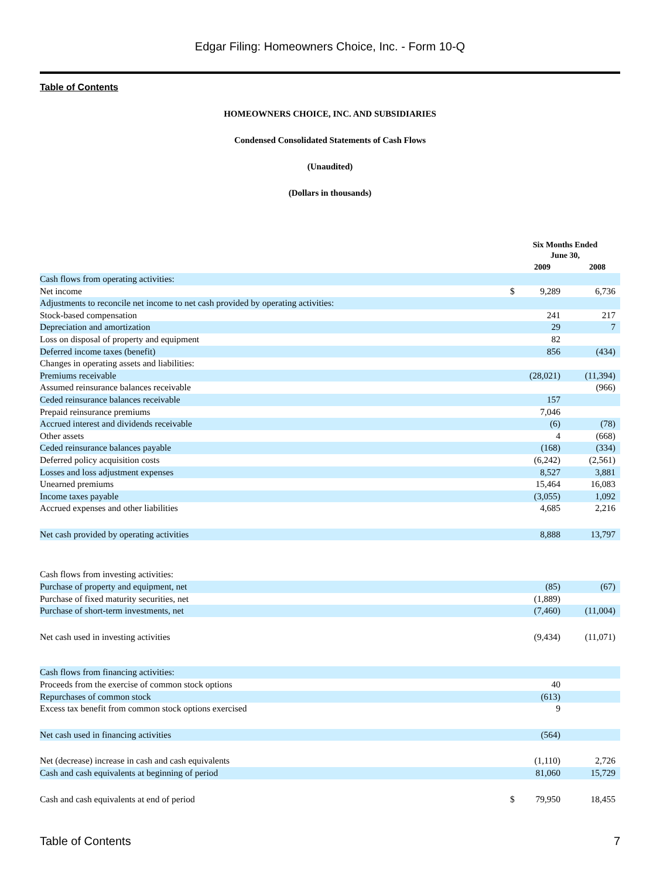Edgar Filing: Homeowners Choice, Inc. - Form 10-Q
Table of Contents
HOMEOWNERS CHOICE, INC. AND SUBSIDIARIES
Condensed Consolidated Statements of Cash Flows
(Unaudited)
(Dollars in thousands)
| | Six Months Ended June 30, | | | |
| --- | --- | --- | --- | --- |
| | | 2009 | | 2008 |
| Cash flows from operating activities: | | | | |
| Net income | $ | 9,289 | | 6,736 |
| Adjustments to reconcile net income to net cash provided by operating activities: | | | | |
| Stock-based compensation | | 241 | | 217 |
| Depreciation and amortization | | 29 | | 7 |
| Loss on disposal of property and equipment | | 82 | | |
| Deferred income taxes (benefit) | | 856 | | (434) |
| Changes in operating assets and liabilities: | | | | |
| Premiums receivable | | (28,021) | | (11,394) |
| Assumed reinsurance balances receivable | | | | (966) |
| Ceded reinsurance balances receivable | | 157 | | |
| Prepaid reinsurance premiums | | 7,046 | | |
| Accrued interest and dividends receivable | | (6) | | (78) |
| Other assets | | 4 | | (668) |
| Ceded reinsurance balances payable | | (168) | | (334) |
| Deferred policy acquisition costs | | (6,242) | | (2,561) |
| Losses and loss adjustment expenses | | 8,527 | | 3,881 |
| Unearned premiums | | 15,464 | | 16,083 |
| Income taxes payable | | (3,055) | | 1,092 |
| Accrued expenses and other liabilities | | 4,685 | | 2,216 |
| Net cash provided by operating activities | | 8,888 | | 13,797 |
| Cash flows from investing activities: | | | | |
| Purchase of property and equipment, net | | (85) | | (67) |
| Purchase of fixed maturity securities, net | | (1,889) | | |
| Purchase of short-term investments, net | | (7,460) | | (11,004) |
| Net cash used in investing activities | | (9,434) | | (11,071) |
| Cash flows from financing activities: | | | | |
| Proceeds from the exercise of common stock options | | 40 | | |
| Repurchases of common stock | | (613) | | |
| Excess tax benefit from common stock options exercised | | 9 | | |
| Net cash used in financing activities | | (564) | | |
| Net (decrease) increase in cash and cash equivalents | | (1,110) | | 2,726 |
| Cash and cash equivalents at beginning of period | | 81,060 | | 15,729 |
| Cash and cash equivalents at end of period | $ | 79,950 | | 18,455 |
Table of Contents 7